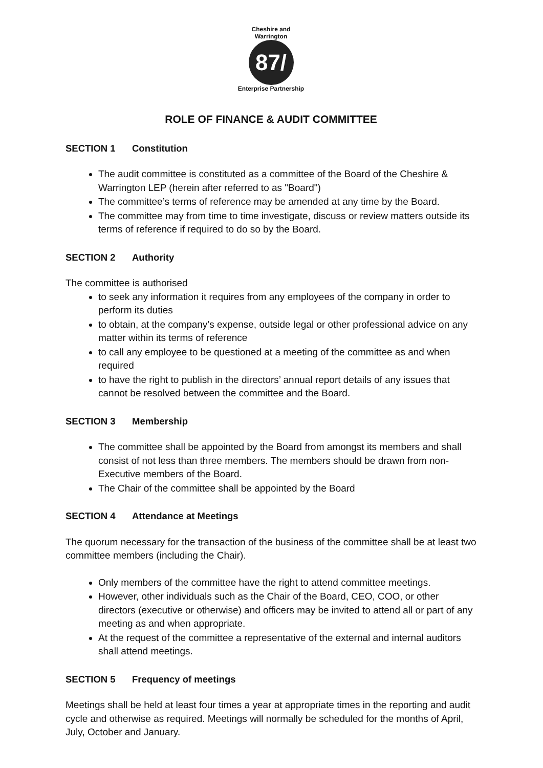Cheshire and Warrington
87/
Enterprise Partnership
ROLE OF FINANCE & AUDIT COMMITTEE
SECTION 1 Constitution
The audit committee is constituted as a committee of the Board of the Cheshire & Warrington LEP (herein after referred to as "Board")
The committee’s terms of reference may be amended at any time by the Board.
The committee may from time to time investigate, discuss or review matters outside its terms of reference if required to do so by the Board.
SECTION 2 Authority
The committee is authorised
to seek any information it requires from any employees of the company in order to perform its duties
to obtain, at the company’s expense, outside legal or other professional advice on any matter within its terms of reference
to call any employee to be questioned at a meeting of the committee as and when required
to have the right to publish in the directors’ annual report details of any issues that cannot be resolved between the committee and the Board.
SECTION 3 Membership
The committee shall be appointed by the Board from amongst its members and shall consist of not less than three members. The members should be drawn from non-Executive members of the Board.
The Chair of the committee shall be appointed by the Board
SECTION 4 Attendance at Meetings
The quorum necessary for the transaction of the business of the committee shall be at least two committee members (including the Chair).
Only members of the committee have the right to attend committee meetings.
However, other individuals such as the Chair of the Board, CEO, COO, or other directors (executive or otherwise) and officers may be invited to attend all or part of any meeting as and when appropriate.
At the request of the committee a representative of the external and internal auditors shall attend meetings.
SECTION 5 Frequency of meetings
Meetings shall be held at least four times a year at appropriate times in the reporting and audit cycle and otherwise as required. Meetings will normally be scheduled for the months of April, July, October and January.